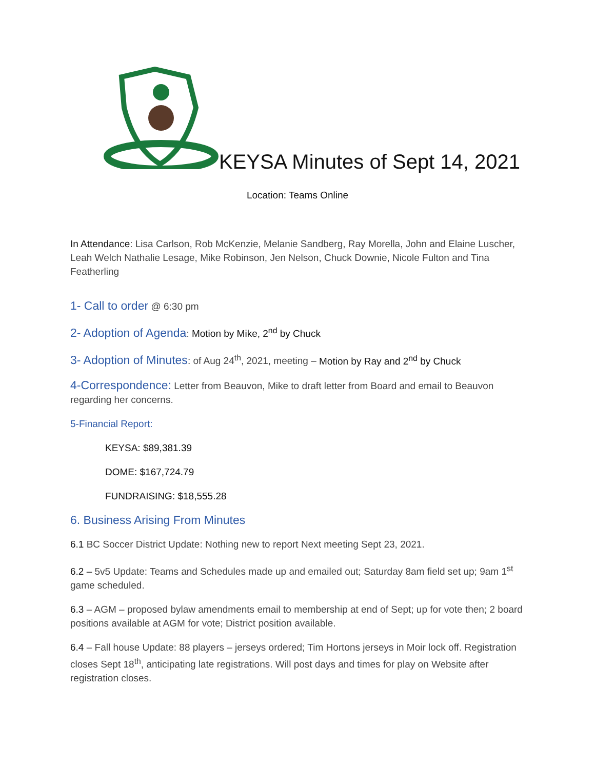KEYSA Minutes of Sept 14, 2021
Location: Teams Online
In Attendance: Lisa Carlson, Rob McKenzie, Melanie Sandberg, Ray Morella, John and Elaine Luscher, Leah Welch Nathalie Lesage, Mike Robinson, Jen Nelson, Chuck Downie, Nicole Fulton and Tina Featherling
1- Call to order @ 6:30 pm
2- Adoption of Agenda: Motion by Mike, 2<sup>nd</sup> by Chuck
3- Adoption of Minutes: of Aug 24<sup>th</sup>, 2021, meeting – Motion by Ray and 2<sup>nd</sup> by Chuck
4-Correspondence: Letter from Beauvon, Mike to draft letter from Board and email to Beauvon regarding her concerns.
5-Financial Report:
KEYSA: $89,381.39
DOME: $167,724.79
FUNDRAISING: $18,555.28
6. Business Arising From Minutes
6.1 BC Soccer District Update: Nothing new to report Next meeting Sept 23, 2021.
6.2 – 5v5 Update: Teams and Schedules made up and emailed out; Saturday 8am field set up; 9am 1<sup>st</sup> game scheduled.
6.3 – AGM – proposed bylaw amendments email to membership at end of Sept; up for vote then; 2 board positions available at AGM for vote; District position available.
6.4 – Fall house Update: 88 players – jerseys ordered; Tim Hortons jerseys in Moir lock off. Registration closes Sept 18<sup>th</sup>, anticipating late registrations. Will post days and times for play on Website after registration closes.